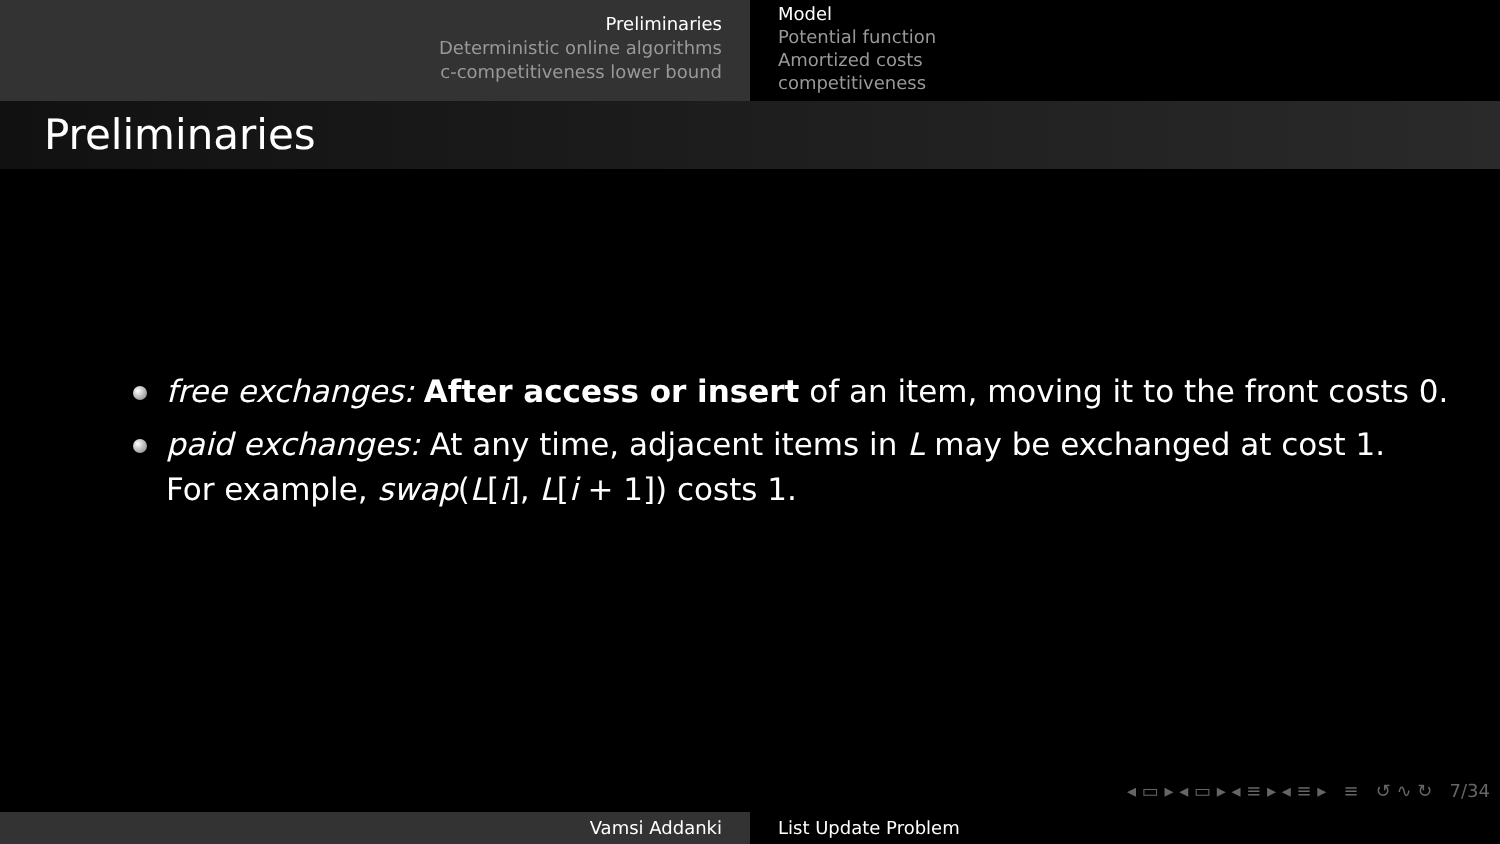Preliminaries
Deterministic online algorithms
c-competitiveness lower bound
Model
Potential function
Amortized costs
competitiveness
Preliminaries
free exchanges: After access or insert of an item, moving it to the front costs 0.
paid exchanges: At any time, adjacent items in L may be exchanged at cost 1.
For example, swap(L[i], L[i + 1]) costs 1.
◂ ▭ ▸ ◂ ▭ ▸ ◂ ≡ ▸ ◂ ≡ ▸ ≡ ↺ ∿ ↻ 7/34
Vamsi Addanki List Update Problem